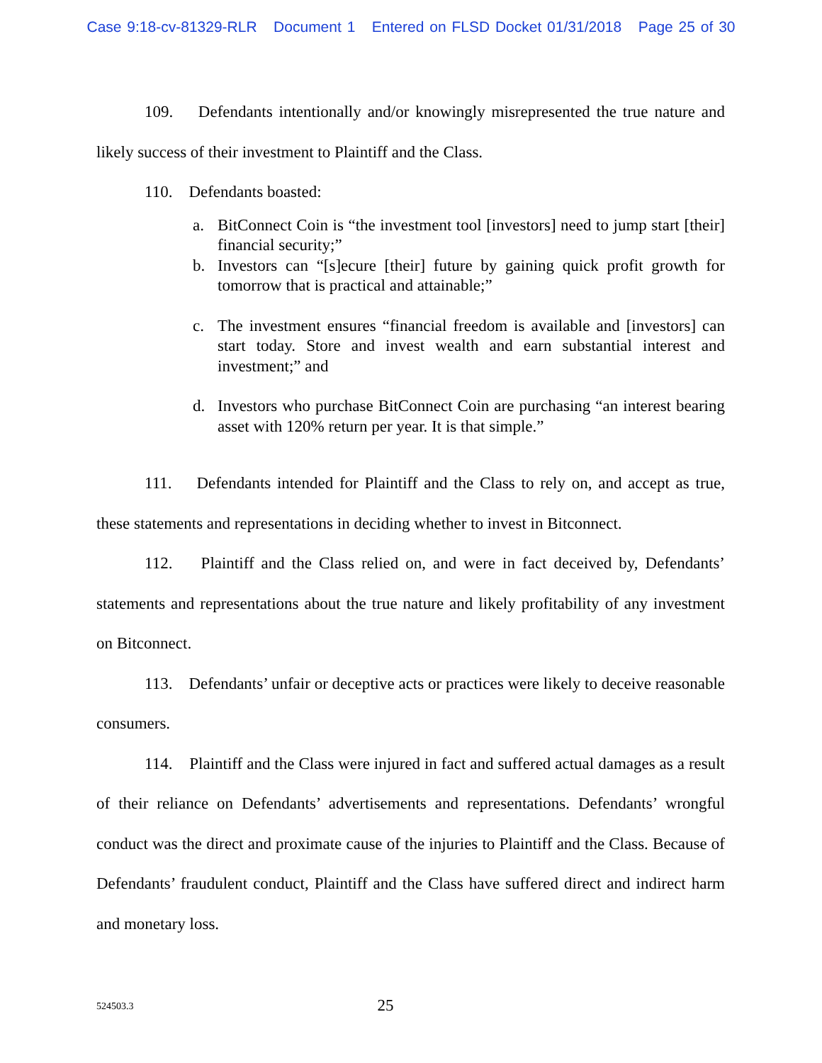Case 9:18-cv-81329-RLR Document 1 Entered on FLSD Docket 01/31/2018 Page 25 of 30
109. Defendants intentionally and/or knowingly misrepresented the true nature and likely success of their investment to Plaintiff and the Class.
110. Defendants boasted:
a. BitConnect Coin is “the investment tool [investors] need to jump start [their] financial security;”
b. Investors can “[s]ecure [their] future by gaining quick profit growth for tomorrow that is practical and attainable;”
c. The investment ensures “financial freedom is available and [investors] can start today. Store and invest wealth and earn substantial interest and investment;” and
d. Investors who purchase BitConnect Coin are purchasing “an interest bearing asset with 120% return per year. It is that simple.”
111. Defendants intended for Plaintiff and the Class to rely on, and accept as true, these statements and representations in deciding whether to invest in Bitconnect.
112. Plaintiff and the Class relied on, and were in fact deceived by, Defendants’ statements and representations about the true nature and likely profitability of any investment on Bitconnect.
113. Defendants’ unfair or deceptive acts or practices were likely to deceive reasonable consumers.
114. Plaintiff and the Class were injured in fact and suffered actual damages as a result of their reliance on Defendants’ advertisements and representations. Defendants’ wrongful conduct was the direct and proximate cause of the injuries to Plaintiff and the Class. Because of Defendants’ fraudulent conduct, Plaintiff and the Class have suffered direct and indirect harm and monetary loss.
524503.3
25